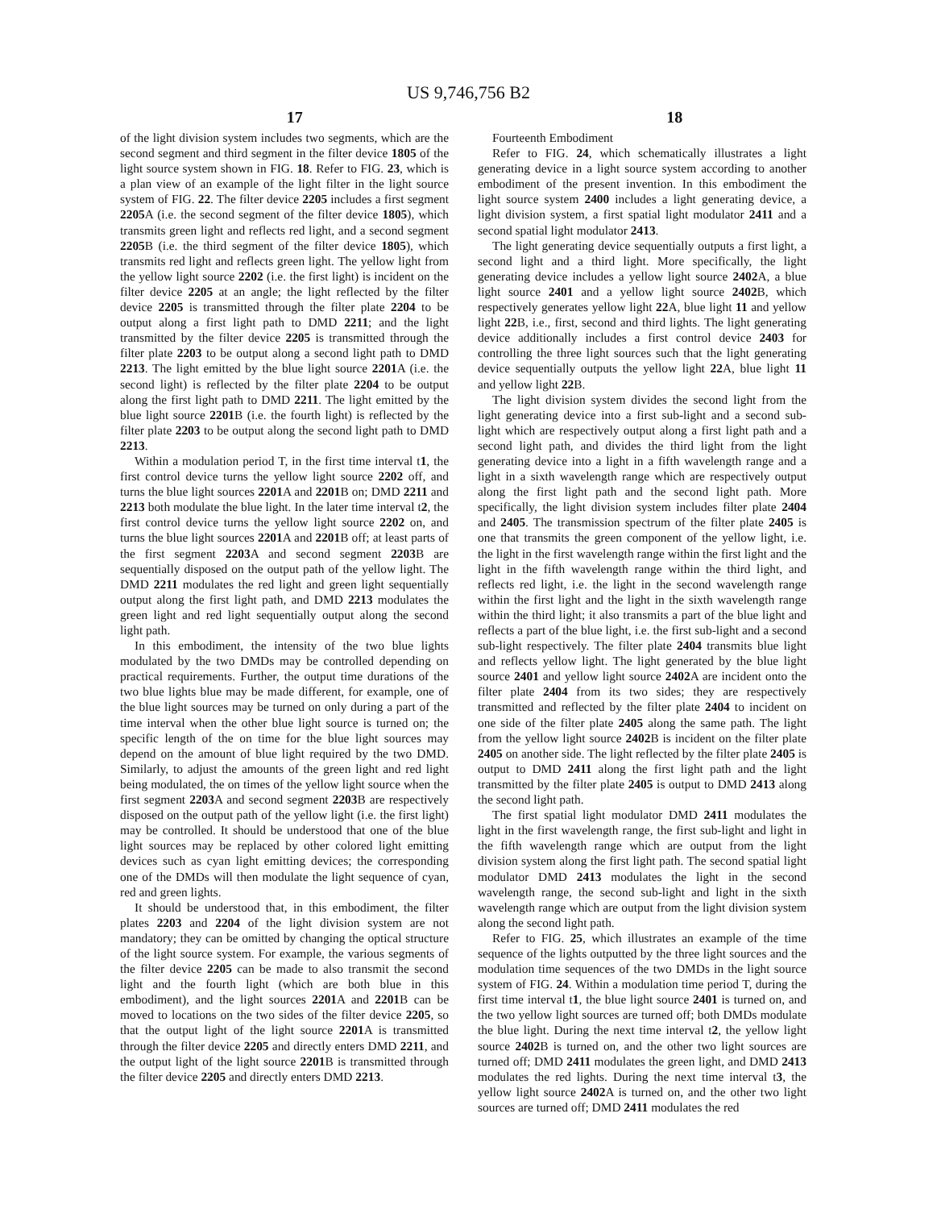US 9,746,756 B2
17 18
of the light division system includes two segments, which are the second segment and third segment in the filter device 1805 of the light source system shown in FIG. 18. Refer to FIG. 23, which is a plan view of an example of the light filter in the light source system of FIG. 22. The filter device 2205 includes a first segment 2205 A (i.e. the second segment of the filter device 1805), which transmits green light and reflects red light, and a second segment 2205 B (i.e. the third segment of the filter device 1805), which transmits red light and reflects green light. The yellow light from the yellow light source 2202 (i.e. the first light) is incident on the filter device 2205 at an angle; the light reflected by the filter device 2205 is transmitted through the filter plate 2204 to be output along a first light path to DMD 2211; and the light transmitted by the filter device 2205 is transmitted through the filter plate 2203 to be output along a second light path to DMD 2213. The light emitted by the blue light source 2201 A (i.e. the second light) is reflected by the filter plate 2204 to be output along the first light path to DMD 2211. The light emitted by the blue light source 2201 B (i.e. the fourth light) is reflected by the filter plate 2203 to be output along the second light path to DMD 2213.
Within a modulation period T, in the first time interval t1, the first control device turns the yellow light source 2202 off, and turns the blue light sources 2201 A and 2201 B on; DMD 2211 and 2213 both modulate the blue light. In the later time interval t2, the first control device turns the yellow light source 2202 on, and turns the blue light sources 2201 A and 2201 B off; at least parts of the first segment 2203 A and second segment 2203 B are sequentially disposed on the output path of the yellow light. The DMD 2211 modulates the red light and green light sequentially output along the first light path, and DMD 2213 modulates the green light and red light sequentially output along the second light path.
In this embodiment, the intensity of the two blue lights modulated by the two DMDs may be controlled depending on practical requirements. Further, the output time durations of the two blue lights blue may be made different, for example, one of the blue light sources may be turned on only during a part of the time interval when the other blue light source is turned on; the specific length of the on time for the blue light sources may depend on the amount of blue light required by the two DMD. Similarly, to adjust the amounts of the green light and red light being modulated, the on times of the yellow light source when the first segment 2203 A and second segment 2203 B are respectively disposed on the output path of the yellow light (i.e. the first light) may be controlled. It should be understood that one of the blue light sources may be replaced by other colored light emitting devices such as cyan light emitting devices; the corresponding one of the DMDs will then modulate the light sequence of cyan, red and green lights.
It should be understood that, in this embodiment, the filter plates 2203 and 2204 of the light division system are not mandatory; they can be omitted by changing the optical structure of the light source system. For example, the various segments of the filter device 2205 can be made to also transmit the second light and the fourth light (which are both blue in this embodiment), and the light sources 2201 A and 2201 B can be moved to locations on the two sides of the filter device 2205, so that the output light of the light source 2201 A is transmitted through the filter device 2205 and directly enters DMD 2211, and the output light of the light source 2201 B is transmitted through the filter device 2205 and directly enters DMD 2213.
Fourteenth Embodiment
Refer to FIG. 24, which schematically illustrates a light generating device in a light source system according to another embodiment of the present invention. In this embodiment the light source system 2400 includes a light generating device, a light division system, a first spatial light modulator 2411 and a second spatial light modulator 2413.
The light generating device sequentially outputs a first light, a second light and a third light. More specifically, the light generating device includes a yellow light source 2402 A, a blue light source 2401 and a yellow light source 2402 B, which respectively generates yellow light 22 A, blue light 11 and yellow light 22 B, i.e., first, second and third lights. The light generating device additionally includes a first control device 2403 for controlling the three light sources such that the light generating device sequentially outputs the yellow light 22 A, blue light 11 and yellow light 22 B.
The light division system divides the second light from the light generating device into a first sub-light and a second sub-light which are respectively output along a first light path and a second light path, and divides the third light from the light generating device into a light in a fifth wavelength range and a light in a sixth wavelength range which are respectively output along the first light path and the second light path. More specifically, the light division system includes filter plate 2404 and 2405. The transmission spectrum of the filter plate 2405 is one that transmits the green component of the yellow light, i.e. the light in the first wavelength range within the first light and the light in the fifth wavelength range within the third light, and reflects red light, i.e. the light in the second wavelength range within the first light and the light in the sixth wavelength range within the third light; it also transmits a part of the blue light and reflects a part of the blue light, i.e. the first sub-light and a second sub-light respectively. The filter plate 2404 transmits blue light and reflects yellow light. The light generated by the blue light source 2401 and yellow light source 2402 A are incident onto the filter plate 2404 from its two sides; they are respectively transmitted and reflected by the filter plate 2404 to incident on one side of the filter plate 2405 along the same path. The light from the yellow light source 2402 B is incident on the filter plate 2405 on another side. The light reflected by the filter plate 2405 is output to DMD 2411 along the first light path and the light transmitted by the filter plate 2405 is output to DMD 2413 along the second light path.
The first spatial light modulator DMD 2411 modulates the light in the first wavelength range, the first sub-light and light in the fifth wavelength range which are output from the light division system along the first light path. The second spatial light modulator DMD 2413 modulates the light in the second wavelength range, the second sub-light and light in the sixth wavelength range which are output from the light division system along the second light path.
Refer to FIG. 25, which illustrates an example of the time sequence of the lights outputted by the three light sources and the modulation time sequences of the two DMDs in the light source system of FIG. 24. Within a modulation time period T, during the first time interval t1, the blue light source 2401 is turned on, and the two yellow light sources are turned off; both DMDs modulate the blue light. During the next time interval t2, the yellow light source 2402 B is turned on, and the other two light sources are turned off; DMD 2411 modulates the green light, and DMD 2413 modulates the red lights. During the next time interval t3, the yellow light source 2402 A is turned on, and the other two light sources are turned off; DMD 2411 modulates the red